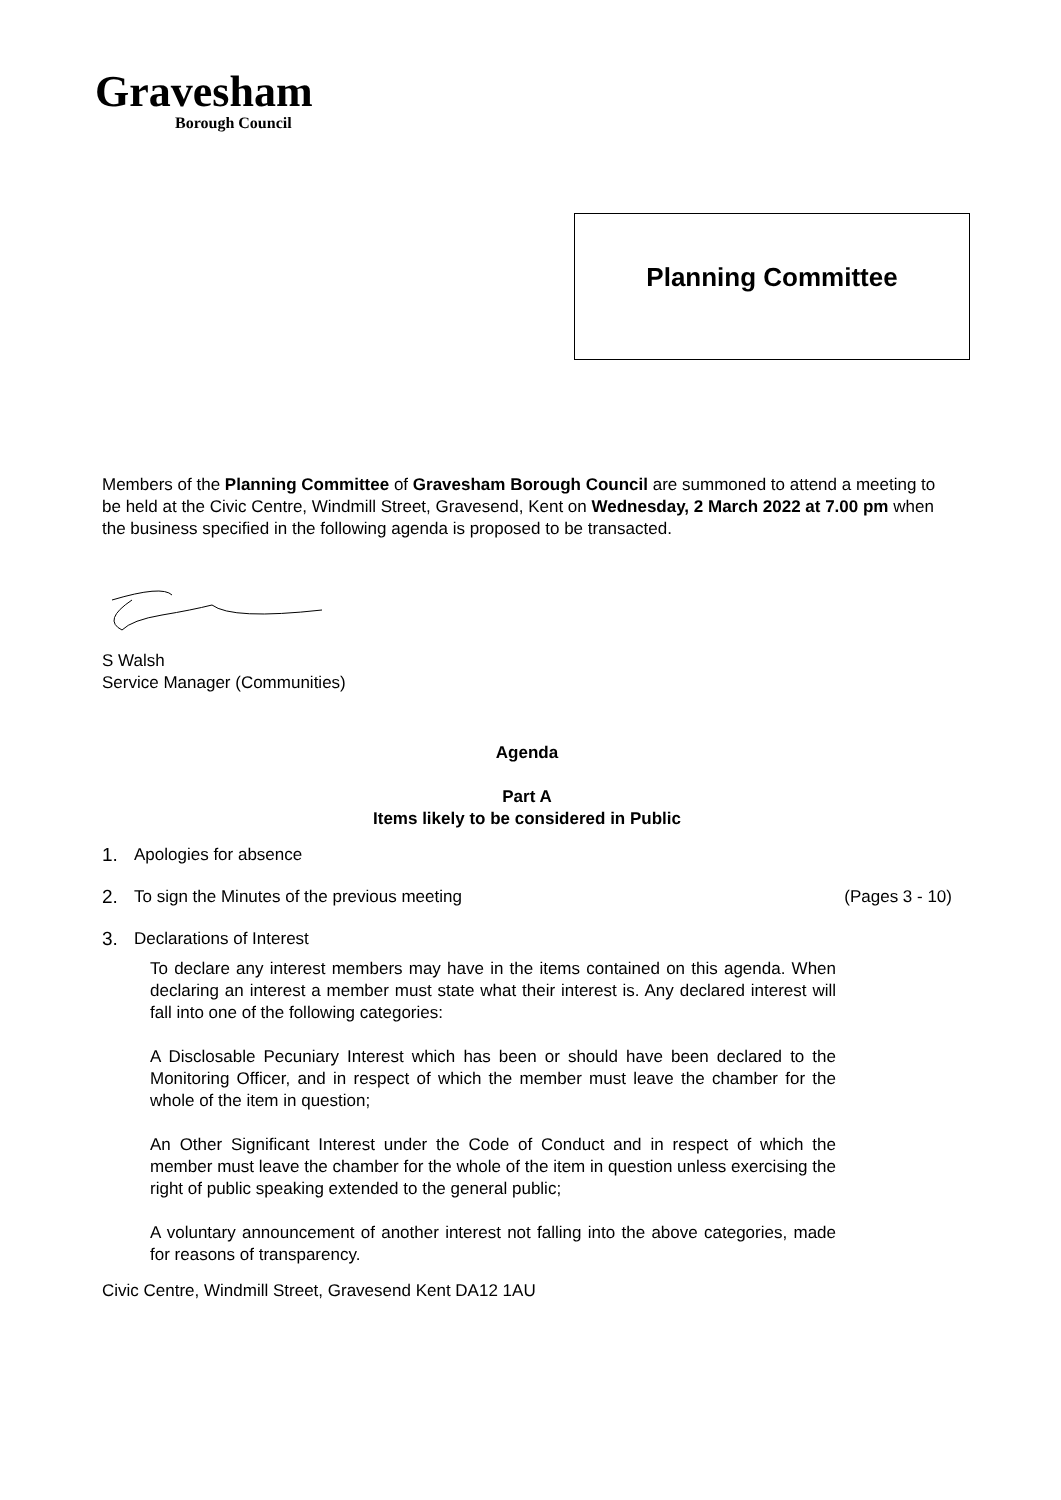Gravesham
Borough Council
Planning Committee
Members of the Planning Committee of Gravesham Borough Council are summoned to attend a meeting to be held at the Civic Centre, Windmill Street, Gravesend, Kent on Wednesday, 2 March 2022 at 7.00 pm when the business specified in the following agenda is proposed to be transacted.
S Walsh
Service Manager (Communities)
Agenda
Part A
Items likely to be considered in Public
1. Apologies for absence
2. To sign the Minutes of the previous meeting (Pages 3 - 10)
3. Declarations of Interest
To declare any interest members may have in the items contained on this agenda. When declaring an interest a member must state what their interest is. Any declared interest will fall into one of the following categories:
A Disclosable Pecuniary Interest which has been or should have been declared to the Monitoring Officer, and in respect of which the member must leave the chamber for the whole of the item in question;
An Other Significant Interest under the Code of Conduct and in respect of which the member must leave the chamber for the whole of the item in question unless exercising the right of public speaking extended to the general public;
A voluntary announcement of another interest not falling into the above categories, made for reasons of transparency.
Civic Centre, Windmill Street, Gravesend Kent DA12 1AU